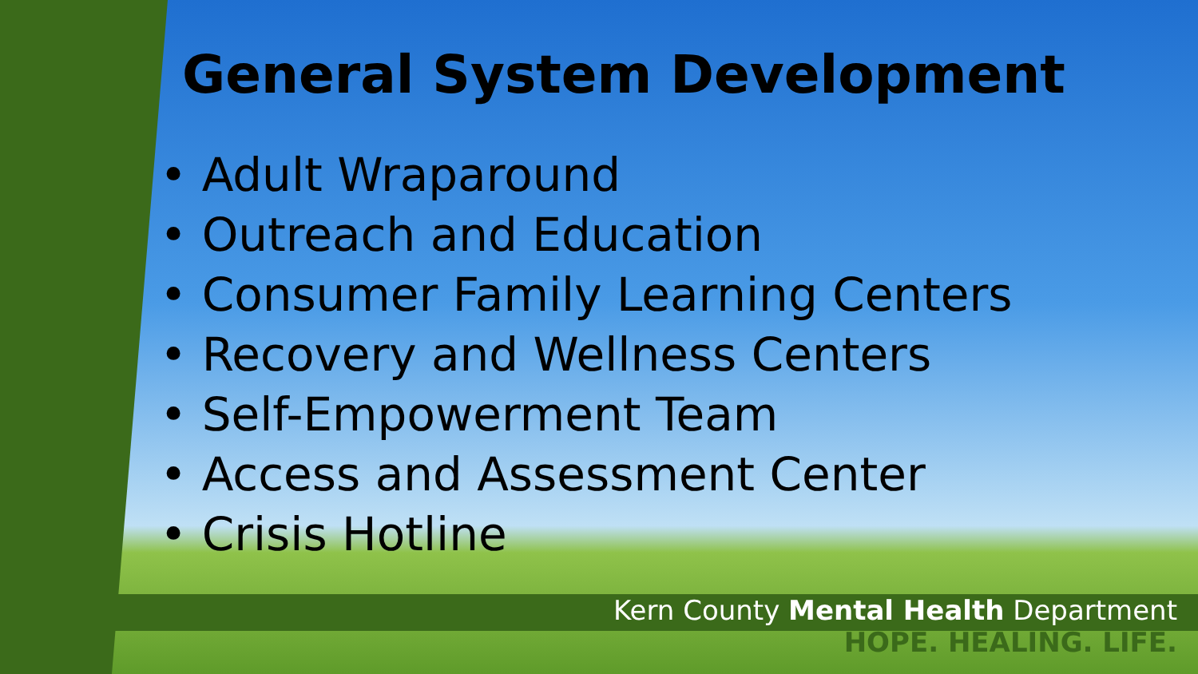General System Development
• Adult Wraparound
• Outreach and Education
• Consumer Family Learning Centers
• Recovery and Wellness Centers
• Self-Empowerment Team
• Access and Assessment Center
• Crisis Hotline
Kern County Mental Health Department
HOPE. HEALING. LIFE.